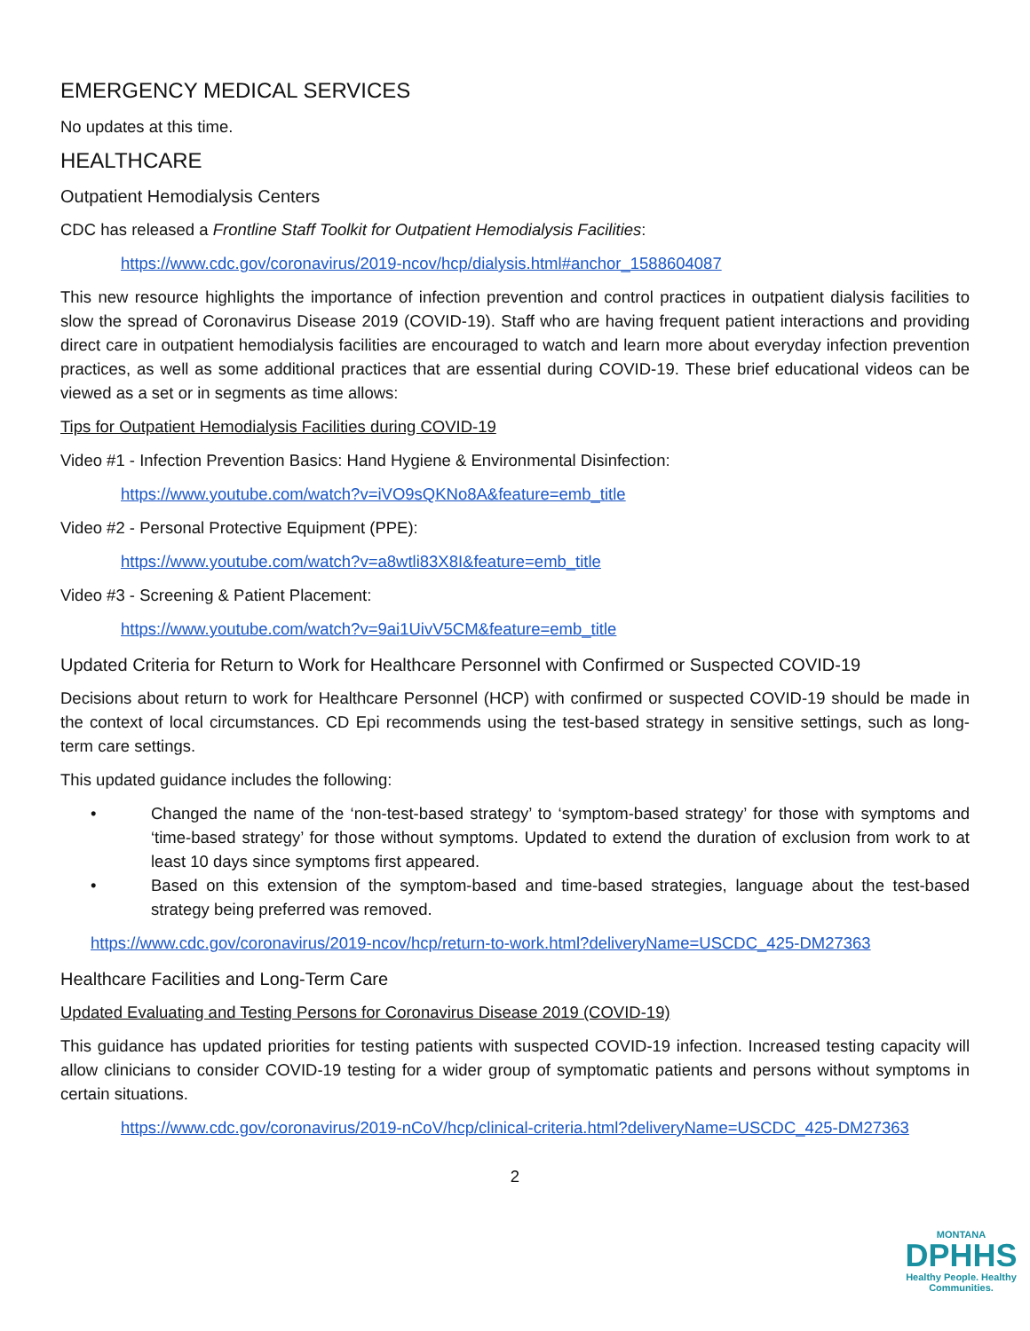EMERGENCY MEDICAL SERVICES
No updates at this time.
HEALTHCARE
Outpatient Hemodialysis Centers
CDC has released a Frontline Staff Toolkit for Outpatient Hemodialysis Facilities:
https://www.cdc.gov/coronavirus/2019-ncov/hcp/dialysis.html#anchor_1588604087
This new resource highlights the importance of infection prevention and control practices in outpatient dialysis facilities to slow the spread of Coronavirus Disease 2019 (COVID-19). Staff who are having frequent patient interactions and providing direct care in outpatient hemodialysis facilities are encouraged to watch and learn more about everyday infection prevention practices, as well as some additional practices that are essential during COVID-19. These brief educational videos can be viewed as a set or in segments as time allows:
Tips for Outpatient Hemodialysis Facilities during COVID-19
Video #1 - Infection Prevention Basics: Hand Hygiene & Environmental Disinfection:
https://www.youtube.com/watch?v=iVO9sQKNo8A&feature=emb_title
Video #2 - Personal Protective Equipment (PPE):
https://www.youtube.com/watch?v=a8wtli83X8I&feature=emb_title
Video #3 - Screening & Patient Placement:
https://www.youtube.com/watch?v=9ai1UivV5CM&feature=emb_title
Updated Criteria for Return to Work for Healthcare Personnel with Confirmed or Suspected COVID-19
Decisions about return to work for Healthcare Personnel (HCP) with confirmed or suspected COVID-19 should be made in the context of local circumstances. CD Epi recommends using the test-based strategy in sensitive settings, such as long-term care settings.
This updated guidance includes the following:
• Changed the name of the ‘non-test-based strategy’ to ‘symptom-based strategy’ for those with symptoms and ‘time-based strategy’ for those without symptoms. Updated to extend the duration of exclusion from work to at least 10 days since symptoms first appeared.
• Based on this extension of the symptom-based and time-based strategies, language about the test-based strategy being preferred was removed.
https://www.cdc.gov/coronavirus/2019-ncov/hcp/return-to-work.html?deliveryName=USCDC_425-DM27363
Healthcare Facilities and Long-Term Care
Updated Evaluating and Testing Persons for Coronavirus Disease 2019 (COVID-19)
This guidance has updated priorities for testing patients with suspected COVID-19 infection. Increased testing capacity will allow clinicians to consider COVID-19 testing for a wider group of symptomatic patients and persons without symptoms in certain situations.
https://www.cdc.gov/coronavirus/2019-nCoV/hcp/clinical-criteria.html?deliveryName=USCDC_425-DM27363
2
MONTANA
DPHHS
Healthy People. Healthy Communities.